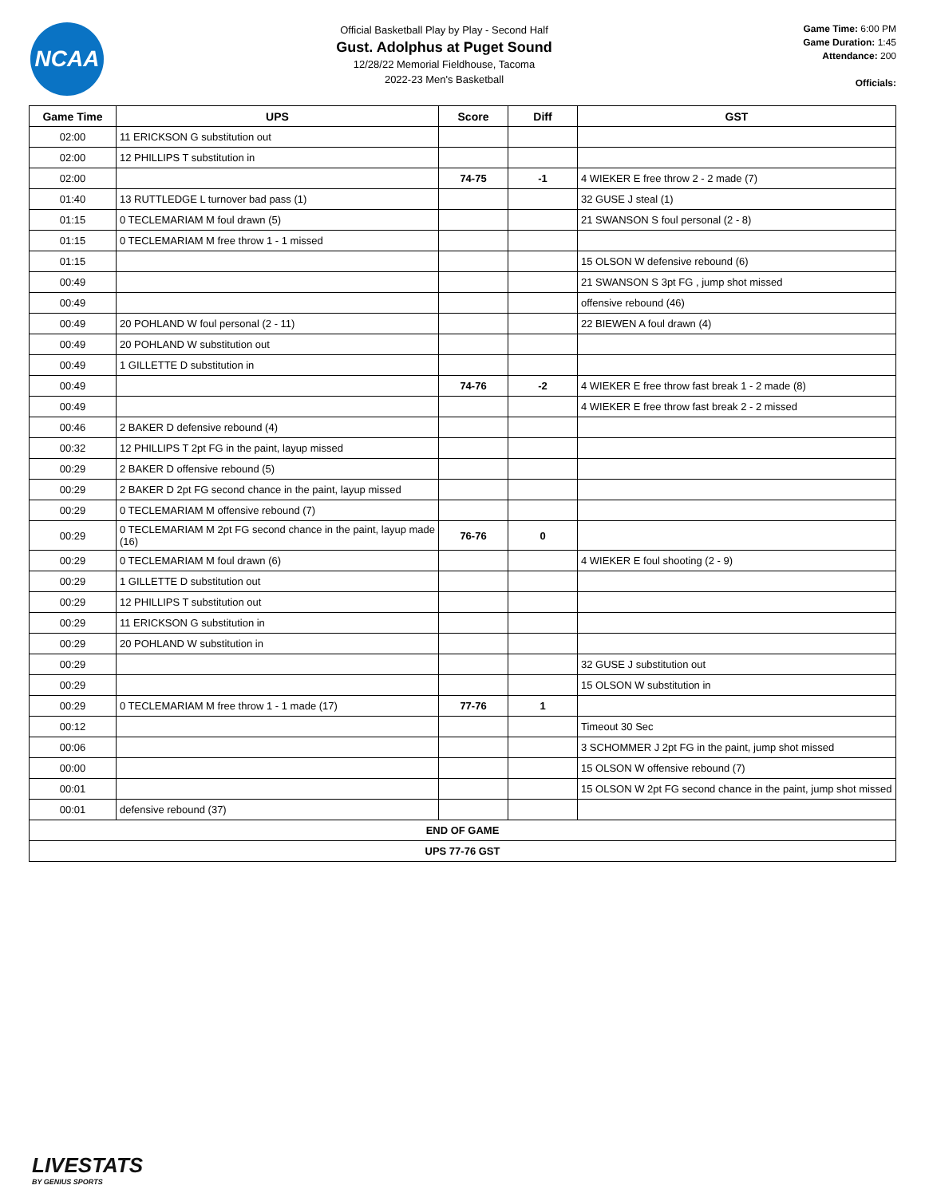NCAA
Official Basketball Play by Play - Second Half
Gust. Adolphus at Puget Sound
12/28/22 Memorial Fieldhouse, Tacoma
2022-23 Men's Basketball
Game Time: 6:00 PM
Game Duration: 1:45
Attendance: 200
Officials:
| Game Time | UPS | Score | Diff | GST |
| --- | --- | --- | --- | --- |
| 02:00 | 11 ERICKSON G substitution out | | | |
| 02:00 | 12 PHILLIPS T substitution in | | | |
| 02:00 | | 74-75 | -1 | 4 WIEKER E free throw 2 - 2 made (7) |
| 01:40 | 13 RUTTLEDGE L turnover bad pass (1) | | | 32 GUSE J steal (1) |
| 01:15 | 0 TECLEMARIAM M foul drawn (5) | | | 21 SWANSON S foul personal (2 - 8) |
| 01:15 | 0 TECLEMARIAM M free throw 1 - 1 missed | | | |
| 01:15 | | | | 15 OLSON W defensive rebound (6) |
| 00:49 | | | | 21 SWANSON S 3pt FG , jump shot missed |
| 00:49 | | | | offensive rebound (46) |
| 00:49 | 20 POHLAND W foul personal (2 - 11) | | | 22 BIEWEN A foul drawn (4) |
| 00:49 | 20 POHLAND W substitution out | | | |
| 00:49 | 1 GILLETTE D substitution in | | | |
| 00:49 | | 74-76 | -2 | 4 WIEKER E free throw fast break 1 - 2 made (8) |
| 00:49 | | | | 4 WIEKER E free throw fast break 2 - 2 missed |
| 00:46 | 2 BAKER D defensive rebound (4) | | | |
| 00:32 | 12 PHILLIPS T 2pt FG in the paint, layup missed | | | |
| 00:29 | 2 BAKER D offensive rebound (5) | | | |
| 00:29 | 2 BAKER D 2pt FG second chance in the paint, layup missed | | | |
| 00:29 | 0 TECLEMARIAM M offensive rebound (7) | | | |
| 00:29 | 0 TECLEMARIAM M 2pt FG second chance in the paint, layup made (16) | 76-76 | 0 | |
| 00:29 | 0 TECLEMARIAM M foul drawn (6) | | | 4 WIEKER E foul shooting (2 - 9) |
| 00:29 | 1 GILLETTE D substitution out | | | |
| 00:29 | 12 PHILLIPS T substitution out | | | |
| 00:29 | 11 ERICKSON G substitution in | | | |
| 00:29 | 20 POHLAND W substitution in | | | |
| 00:29 | | | | 32 GUSE J substitution out |
| 00:29 | | | | 15 OLSON W substitution in |
| 00:29 | 0 TECLEMARIAM M free throw 1 - 1 made (17) | 77-76 | 1 | |
| 00:12 | | | | Timeout 30 Sec |
| 00:06 | | | | 3 SCHOMMER J 2pt FG in the paint, jump shot missed |
| 00:00 | | | | 15 OLSON W offensive rebound (7) |
| 00:01 | | | | 15 OLSON W 2pt FG second chance in the paint, jump shot missed |
| 00:01 | defensive rebound (37) | | | |
| END OF GAME | | | | |
| UPS 77-76 GST | | | | |
LIVESTATS
BY GENIUS SPORTS